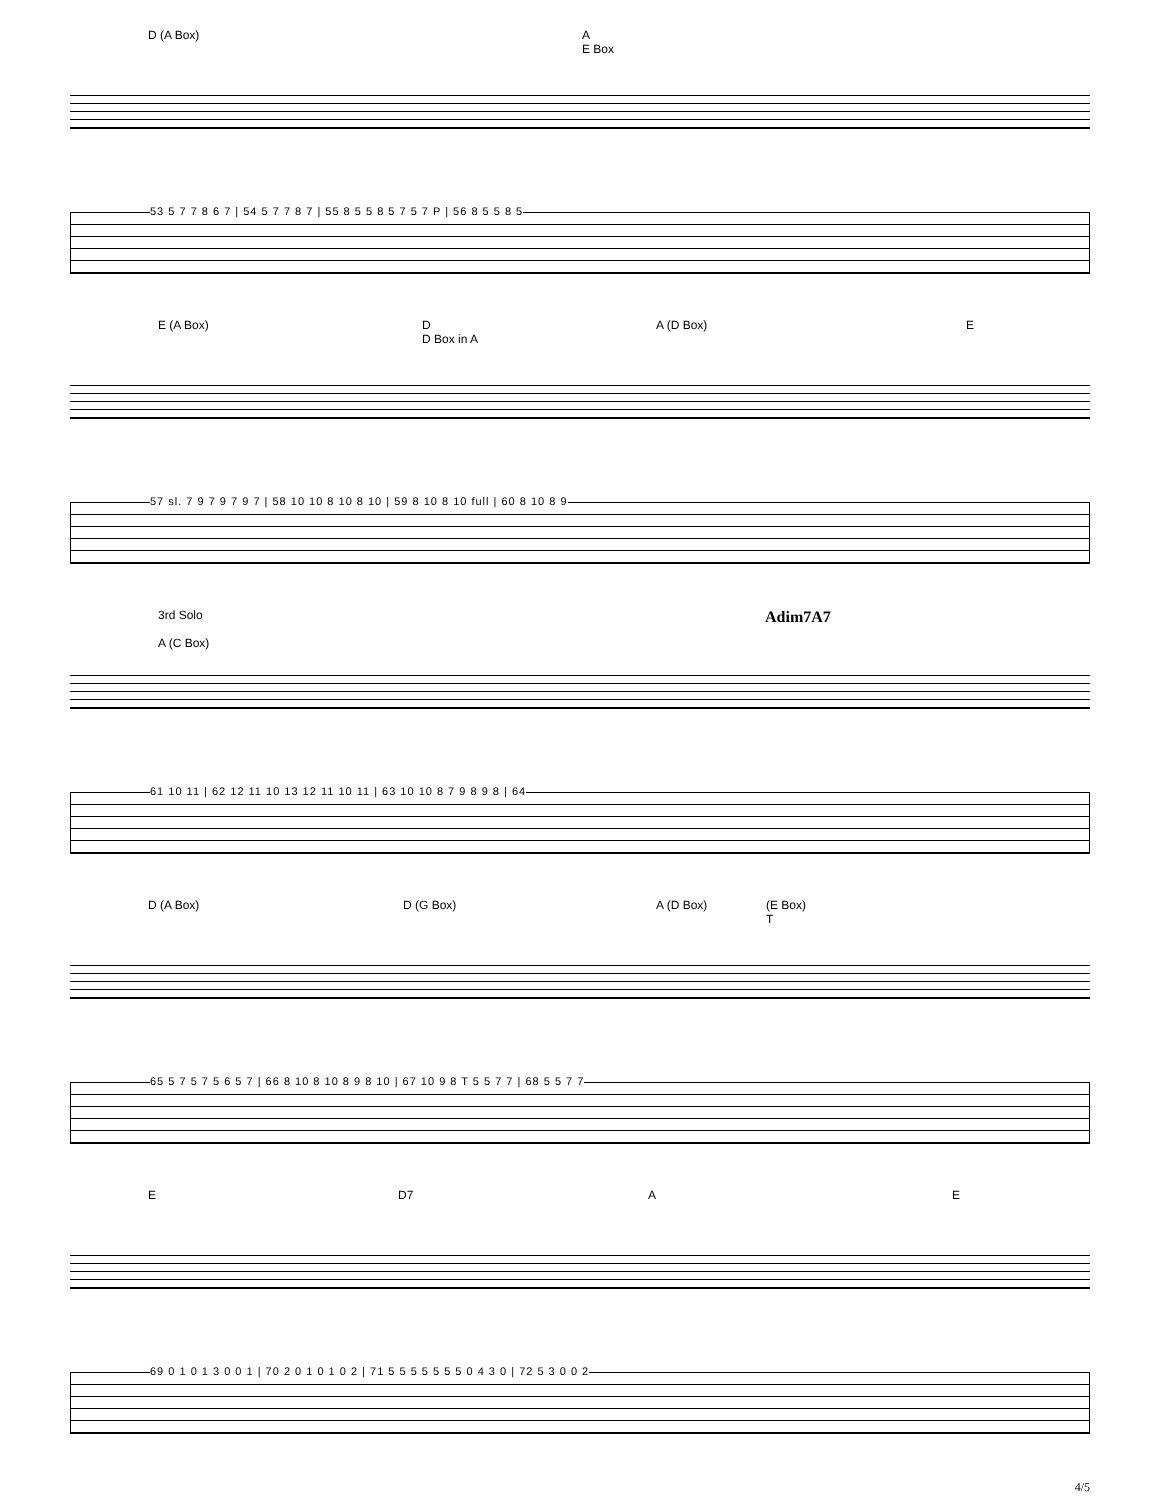D (A Box) A
E Box
53 5 7 7 8 6 7 | 54 5 7 7 8 7 | 55 8 5 5 8 5 7 5 7 P | 56 8 5 5 8 5
E (A Box) D
D Box in A A (D Box) E
57 sl. 7 9 7 9 7 9 7 | 58 10 10 8 10 8 10 | 59 8 10 8 10 full | 60 8 10 8 9
3rd Solo
A (C Box) Adim7A7
61 10 11 | 62 12 11 10 13 12 11 10 11 | 63 10 10 8 7 9 8 9 8 | 64
D (A Box) D (G Box) A (D Box) (E Box)
T
65 5 7 5 7 5 6 5 7 | 66 8 10 8 10 8 9 8 10 | 67 10 9 8 T 5 5 7 7 | 68 5 5 7 7
E D7 A E
69 0 1 0 1 3 0 0 1 | 70 2 0 1 0 1 0 2 | 71 5 5 5 5 5 5 5 0 4 3 0 | 72 5 3 0 0 2
4/5